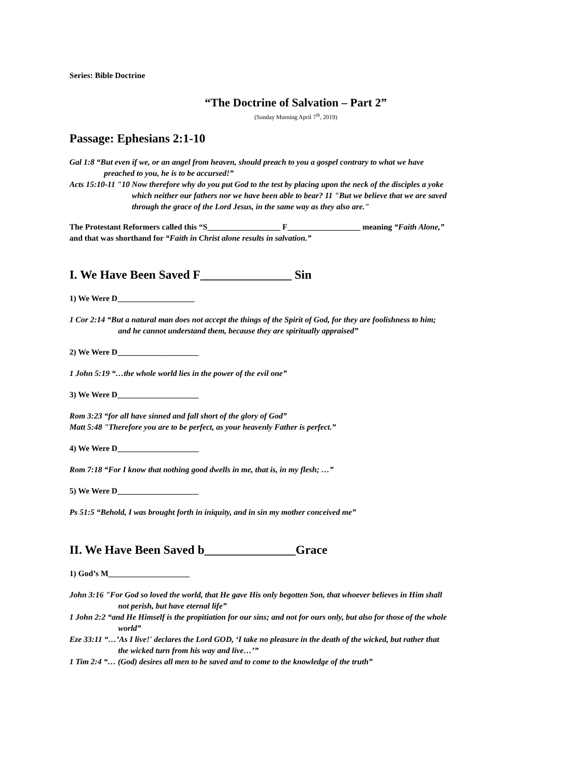Series: Bible Doctrine
“The Doctrine of Salvation – Part 2”
(Sunday Morning April 7<sup>th</sup>, 2019)
Passage: Ephesians 2:1-10
Gal 1:8 “But even if we, or an angel from heaven, should preach to you a gospel contrary to what we have
preached to you, he is to be accursed!”
Acts 15:10-11 "10 Now therefore why do you put God to the test by placing upon the neck of the disciples a yoke
which neither our fathers nor we have been able to bear? 11 "But we believe that we are saved
through the grace of the Lord Jesus, in the same way as they also are."
The Protestant Reformers called this “S__________________ F__________________ meaning “Faith Alone,”
and that was shorthand for “Faith in Christ alone results in salvation.”
I. We Have Been Saved F_______________ Sin
1) We Were D___________________
1 Cor 2:14 “But a natural man does not accept the things of the Spirit of God, for they are foolishness to him;
and he cannot understand them, because they are spiritually appraised”
2) We Were D____________________
1 John 5:19 “…the whole world lies in the power of the evil one”
3) We Were D____________________
Rom 3:23 “for all have sinned and fall short of the glory of God”
Matt 5:48 "Therefore you are to be perfect, as your heavenly Father is perfect.”
4) We Were D____________________
Rom 7:18 “For I know that nothing good dwells in me, that is, in my flesh; …”
5) We Were D____________________
Ps 51:5 “Behold, I was brought forth in iniquity, and in sin my mother conceived me”
II. We Have Been Saved b_______________Grace
1) God’s M____________________
John 3:16 "For God so loved the world, that He gave His only begotten Son, that whoever believes in Him shall
not perish, but have eternal life”
1 John 2:2 “and He Himself is the propitiation for our sins; and not for ours only, but also for those of the whole
world”
Eze 33:11 “…’As I live!' declares the Lord GOD, ‘I take no pleasure in the death of the wicked, but rather that
the wicked turn from his way and live…’”
1 Tim 2:4 “… (God) desires all men to be saved and to come to the knowledge of the truth”